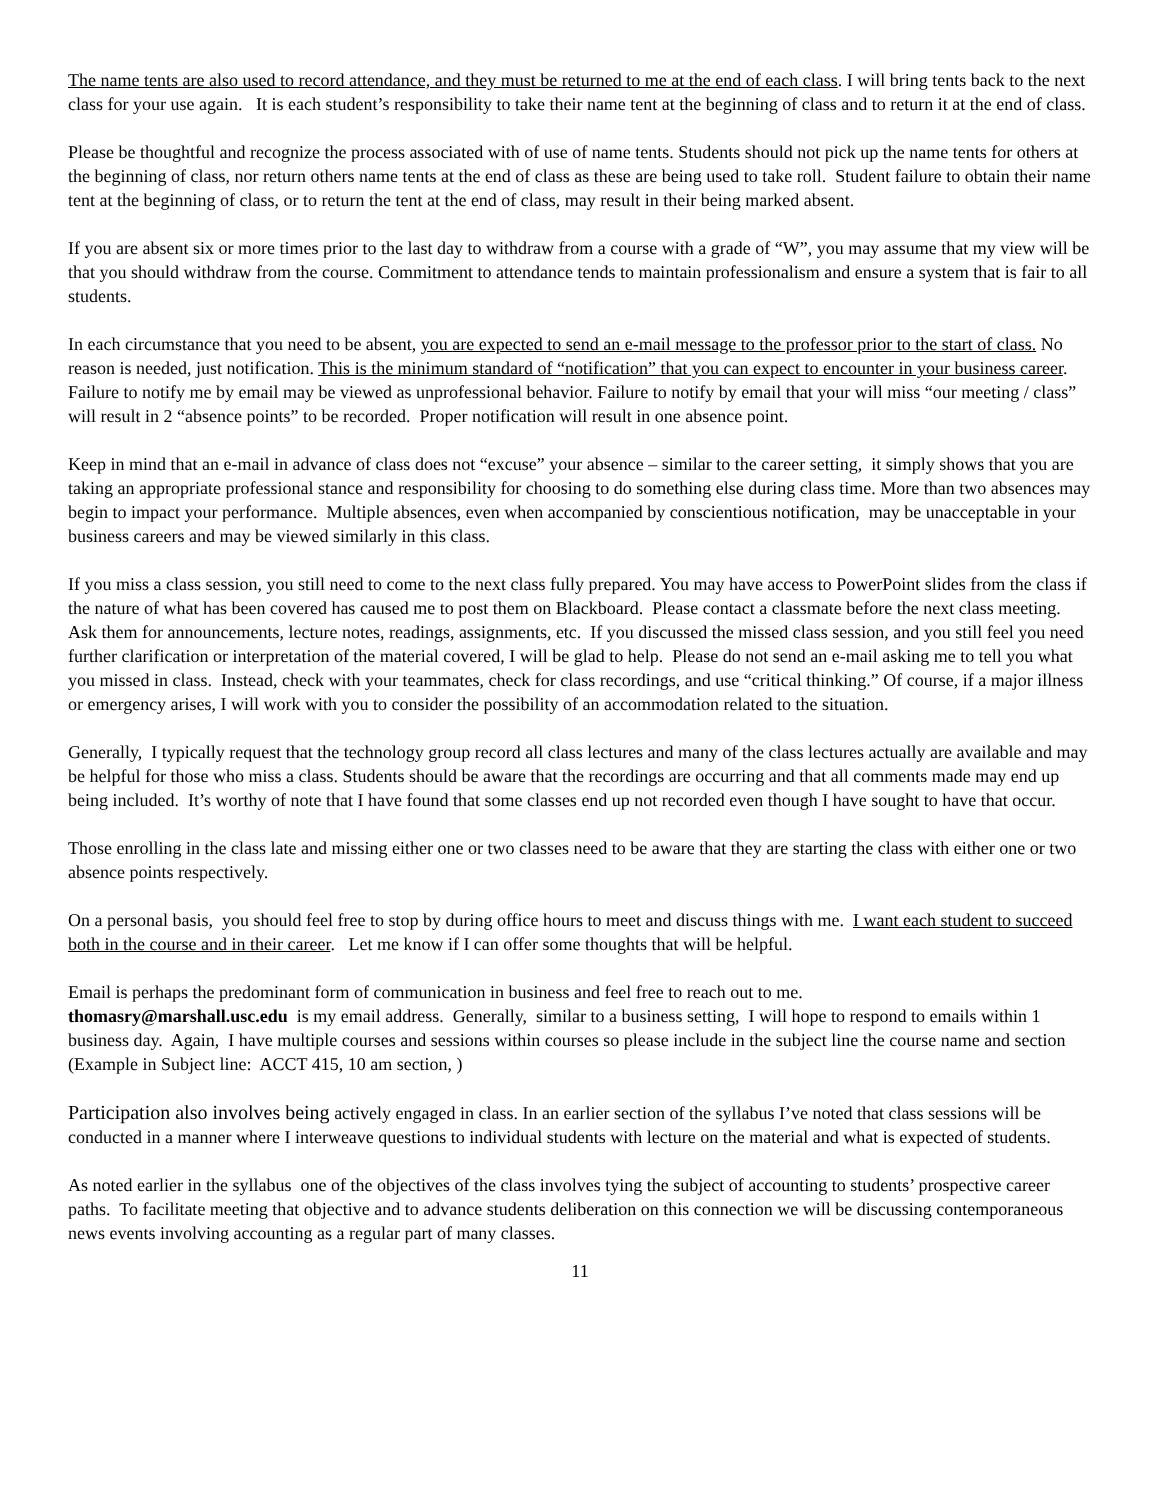The name tents are also used to record attendance, and they must be returned to me at the end of each class. I will bring tents back to the next class for your use again. It is each student’s responsibility to take their name tent at the beginning of class and to return it at the end of class.
Please be thoughtful and recognize the process associated with of use of name tents. Students should not pick up the name tents for others at the beginning of class, nor return others name tents at the end of class as these are being used to take roll. Student failure to obtain their name tent at the beginning of class, or to return the tent at the end of class, may result in their being marked absent.
If you are absent six or more times prior to the last day to withdraw from a course with a grade of “W”, you may assume that my view will be that you should withdraw from the course. Commitment to attendance tends to maintain professionalism and ensure a system that is fair to all students.
In each circumstance that you need to be absent, you are expected to send an e-mail message to the professor prior to the start of class. No reason is needed, just notification. This is the minimum standard of “notification” that you can expect to encounter in your business career. Failure to notify me by email may be viewed as unprofessional behavior. Failure to notify by email that your will miss “our meeting / class” will result in 2 “absence points” to be recorded. Proper notification will result in one absence point.
Keep in mind that an e-mail in advance of class does not “excuse” your absence – similar to the career setting, it simply shows that you are taking an appropriate professional stance and responsibility for choosing to do something else during class time. More than two absences may begin to impact your performance. Multiple absences, even when accompanied by conscientious notification, may be unacceptable in your business careers and may be viewed similarly in this class.
If you miss a class session, you still need to come to the next class fully prepared. You may have access to PowerPoint slides from the class if the nature of what has been covered has caused me to post them on Blackboard. Please contact a classmate before the next class meeting. Ask them for announcements, lecture notes, readings, assignments, etc. If you discussed the missed class session, and you still feel you need further clarification or interpretation of the material covered, I will be glad to help. Please do not send an e-mail asking me to tell you what you missed in class. Instead, check with your teammates, check for class recordings, and use “critical thinking.” Of course, if a major illness or emergency arises, I will work with you to consider the possibility of an accommodation related to the situation.
Generally, I typically request that the technology group record all class lectures and many of the class lectures actually are available and may be helpful for those who miss a class. Students should be aware that the recordings are occurring and that all comments made may end up being included. It’s worthy of note that I have found that some classes end up not recorded even though I have sought to have that occur.
Those enrolling in the class late and missing either one or two classes need to be aware that they are starting the class with either one or two absence points respectively.
On a personal basis, you should feel free to stop by during office hours to meet and discuss things with me. I want each student to succeed both in the course and in their career. Let me know if I can offer some thoughts that will be helpful.
Email is perhaps the predominant form of communication in business and feel free to reach out to me.
thomasry@marshall.usc.edu is my email address. Generally, similar to a business setting, I will hope to respond to emails within 1 business day. Again, I have multiple courses and sessions within courses so please include in the subject line the course name and section (Example in Subject line: ACCT 415, 10 am section, )
Participation also involves being actively engaged in class. In an earlier section of the syllabus I’ve noted that class sessions will be conducted in a manner where I interweave questions to individual students with lecture on the material and what is expected of students.
As noted earlier in the syllabus one of the objectives of the class involves tying the subject of accounting to students’ prospective career paths. To facilitate meeting that objective and to advance students deliberation on this connection we will be discussing contemporaneous news events involving accounting as a regular part of many classes.
11